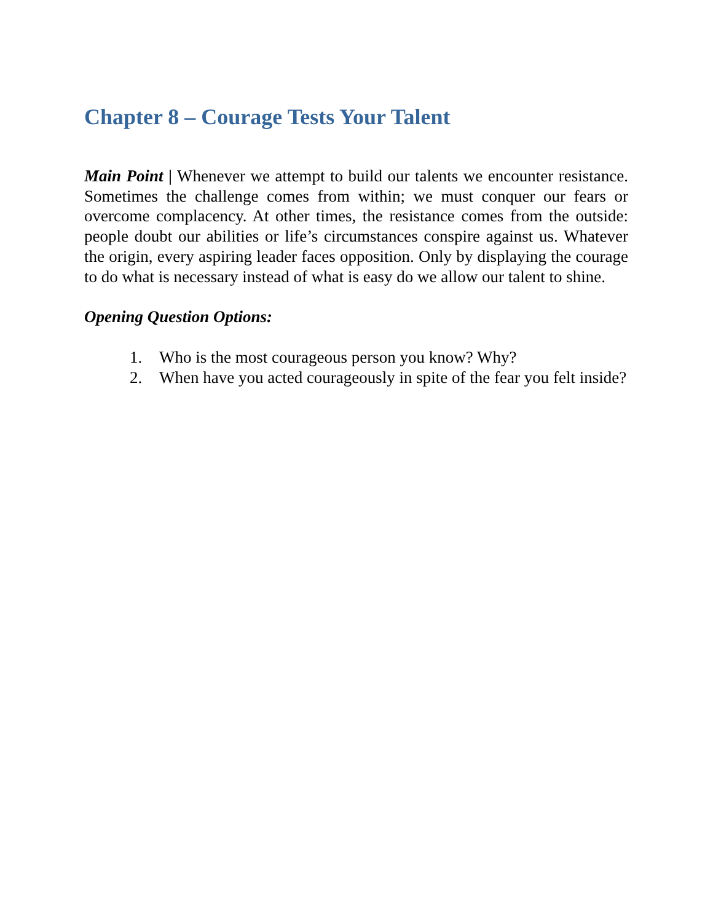Chapter 8 – Courage Tests Your Talent
Main Point | Whenever we attempt to build our talents we encounter resistance. Sometimes the challenge comes from within; we must conquer our fears or overcome complacency. At other times, the resistance comes from the outside: people doubt our abilities or life’s circumstances conspire against us. Whatever the origin, every aspiring leader faces opposition. Only by displaying the courage to do what is necessary instead of what is easy do we allow our talent to shine.
Opening Question Options:
1. Who is the most courageous person you know? Why?
2. When have you acted courageously in spite of the fear you felt inside?